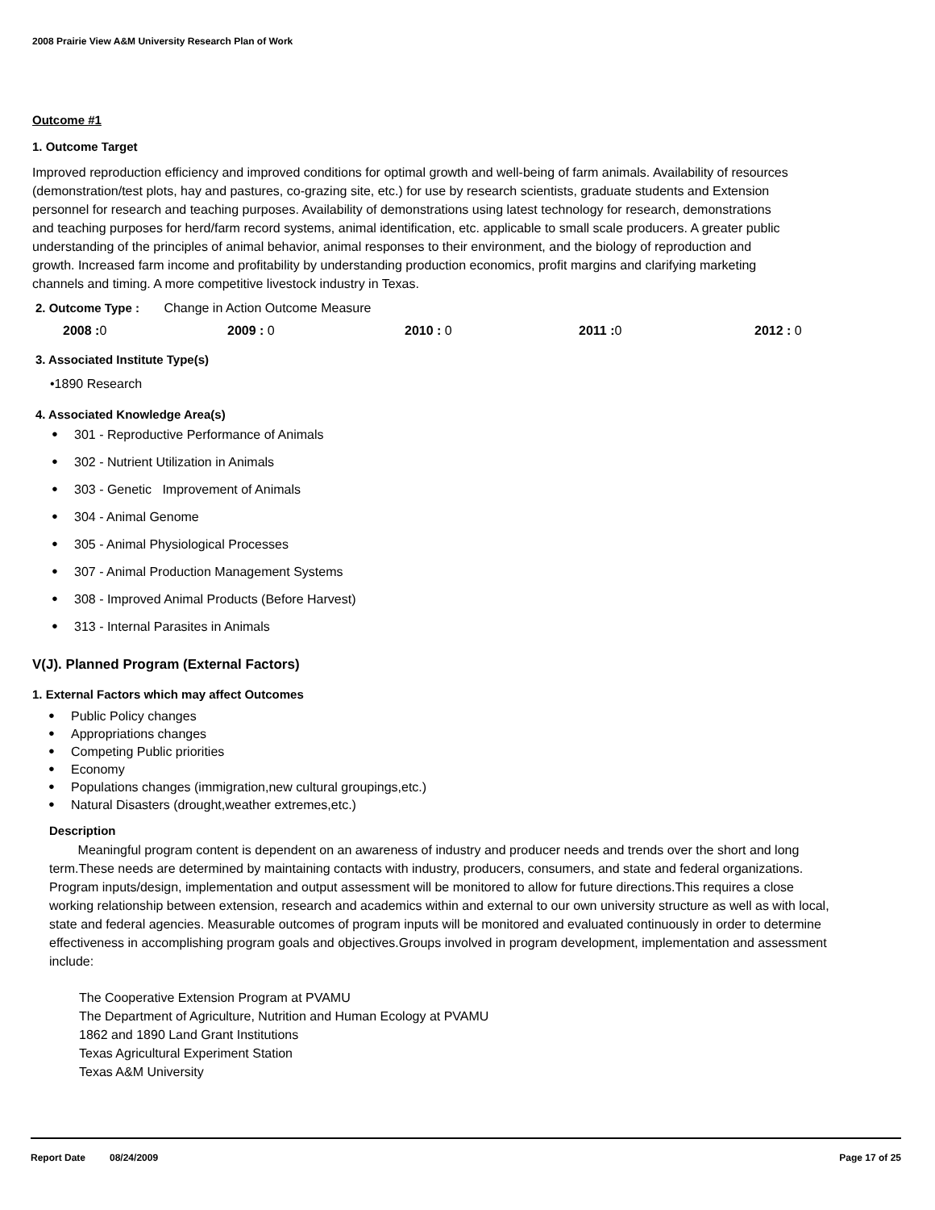2008 Prairie View A&M University Research Plan of Work
Outcome #1
1. Outcome Target
Improved reproduction efficiency and improved conditions for optimal growth and well-being of farm animals. Availability of resources (demonstration/test plots, hay and pastures, co-grazing site, etc.) for use by research scientists, graduate students and Extension personnel for research and teaching purposes. Availability of demonstrations using latest technology for research, demonstrations and teaching purposes for herd/farm record systems, animal identification, etc. applicable to small scale producers. A greater public understanding of the principles of animal behavior, animal responses to their environment, and the biology of reproduction and growth. Increased farm income and profitability by understanding production economics, profit margins and clarifying marketing channels and timing. A more competitive livestock industry in Texas.
2. Outcome Type : Change in Action Outcome Measure
2008 : 0 2009 : 0 2010 : 0 2011 : 0 2012 : 0
3. Associated Institute Type(s)
•1890 Research
4. Associated Knowledge Area(s)
301 - Reproductive Performance of Animals
302 - Nutrient Utilization in Animals
303 - Genetic Improvement of Animals
304 - Animal Genome
305 - Animal Physiological Processes
307 - Animal Production Management Systems
308 - Improved Animal Products (Before Harvest)
313 - Internal Parasites in Animals
V(J). Planned Program (External Factors)
1. External Factors which may affect Outcomes
Public Policy changes
Appropriations changes
Competing Public priorities
Economy
Populations changes (immigration,new cultural groupings,etc.)
Natural Disasters (drought,weather extremes,etc.)
Description
Meaningful program content is dependent on an awareness of industry and producer needs and trends over the short and long term.These needs are determined by maintaining contacts with industry, producers, consumers, and state and federal organizations. Program inputs/design, implementation and output assessment will be monitored to allow for future directions.This requires a close working relationship between extension, research and academics within and external to our own university structure as well as with local, state and federal agencies. Measurable outcomes of program inputs will be monitored and evaluated continuously in order to determine effectiveness in accomplishing program goals and objectives.Groups involved in program development, implementation and assessment include:
The Cooperative Extension Program at PVAMU
The Department of Agriculture, Nutrition and Human Ecology at PVAMU
1862 and 1890 Land Grant Institutions
Texas Agricultural Experiment Station
Texas A&M University
Report Date 08/24/2009 Page 17 of 25